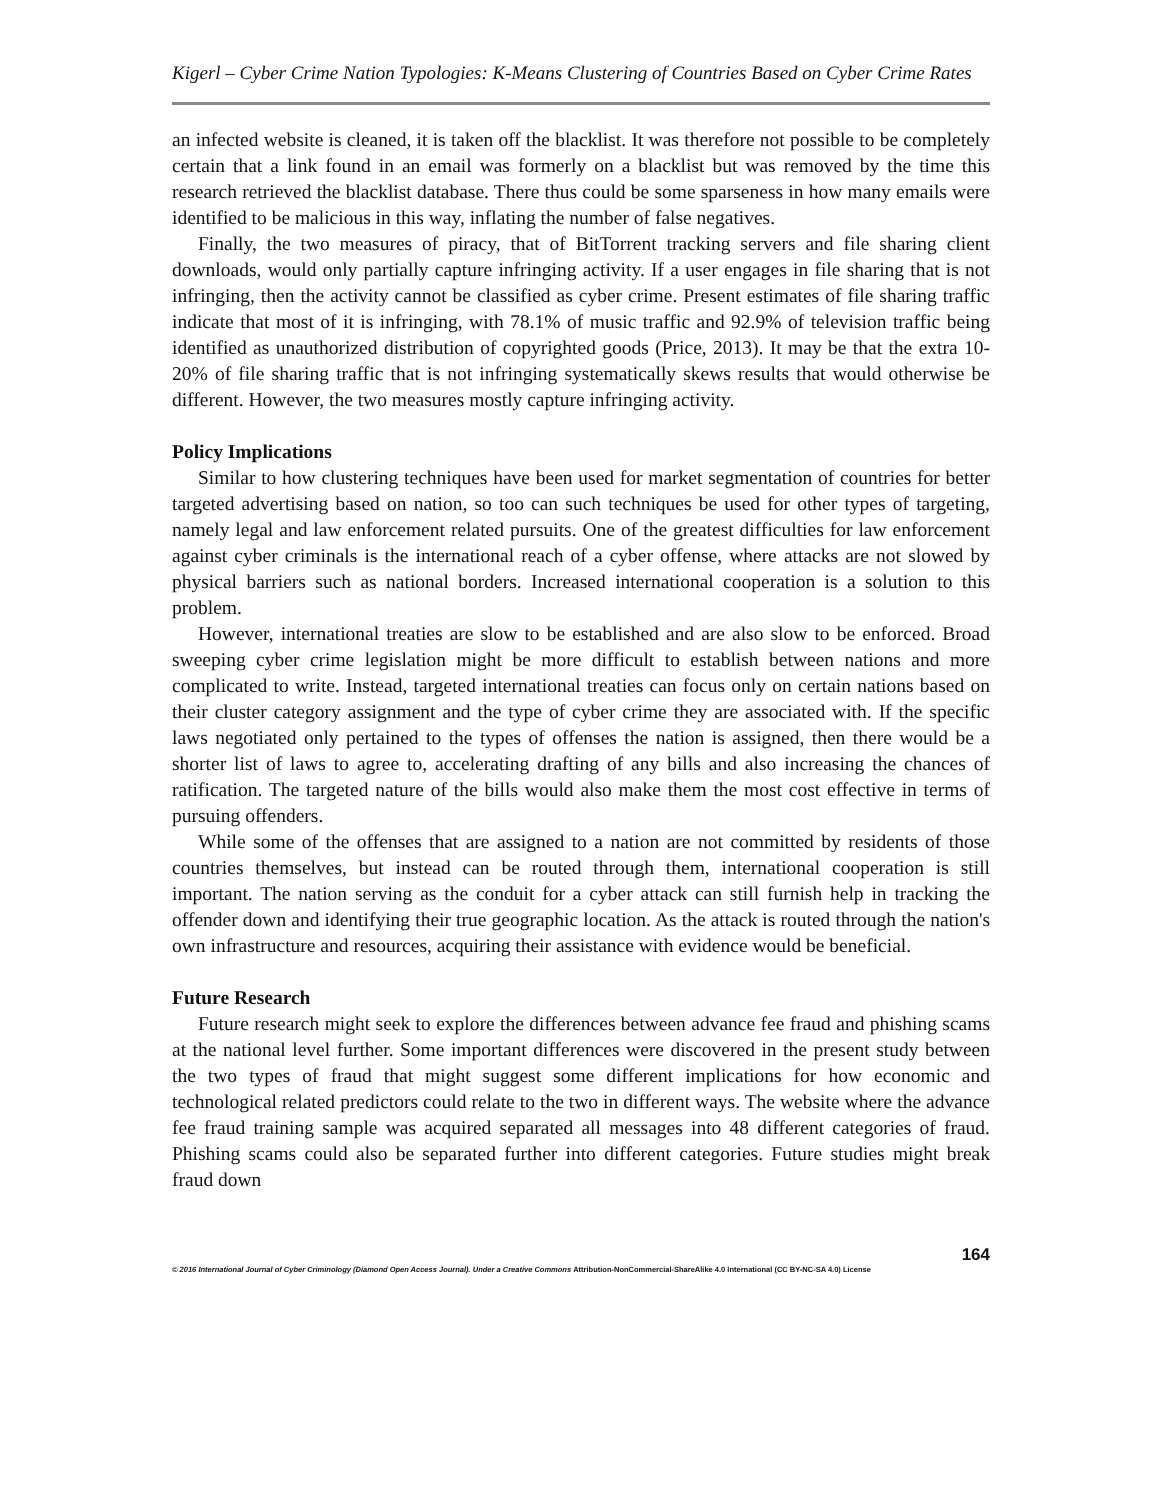Kigerl – Cyber Crime Nation Typologies: K-Means Clustering of Countries Based on Cyber Crime Rates
an infected website is cleaned, it is taken off the blacklist. It was therefore not possible to be completely certain that a link found in an email was formerly on a blacklist but was removed by the time this research retrieved the blacklist database. There thus could be some sparseness in how many emails were identified to be malicious in this way, inflating the number of false negatives.
Finally, the two measures of piracy, that of BitTorrent tracking servers and file sharing client downloads, would only partially capture infringing activity. If a user engages in file sharing that is not infringing, then the activity cannot be classified as cyber crime. Present estimates of file sharing traffic indicate that most of it is infringing, with 78.1% of music traffic and 92.9% of television traffic being identified as unauthorized distribution of copyrighted goods (Price, 2013). It may be that the extra 10-20% of file sharing traffic that is not infringing systematically skews results that would otherwise be different. However, the two measures mostly capture infringing activity.
Policy Implications
Similar to how clustering techniques have been used for market segmentation of countries for better targeted advertising based on nation, so too can such techniques be used for other types of targeting, namely legal and law enforcement related pursuits. One of the greatest difficulties for law enforcement against cyber criminals is the international reach of a cyber offense, where attacks are not slowed by physical barriers such as national borders. Increased international cooperation is a solution to this problem.
However, international treaties are slow to be established and are also slow to be enforced. Broad sweeping cyber crime legislation might be more difficult to establish between nations and more complicated to write. Instead, targeted international treaties can focus only on certain nations based on their cluster category assignment and the type of cyber crime they are associated with. If the specific laws negotiated only pertained to the types of offenses the nation is assigned, then there would be a shorter list of laws to agree to, accelerating drafting of any bills and also increasing the chances of ratification. The targeted nature of the bills would also make them the most cost effective in terms of pursuing offenders.
While some of the offenses that are assigned to a nation are not committed by residents of those countries themselves, but instead can be routed through them, international cooperation is still important. The nation serving as the conduit for a cyber attack can still furnish help in tracking the offender down and identifying their true geographic location. As the attack is routed through the nation's own infrastructure and resources, acquiring their assistance with evidence would be beneficial.
Future Research
Future research might seek to explore the differences between advance fee fraud and phishing scams at the national level further. Some important differences were discovered in the present study between the two types of fraud that might suggest some different implications for how economic and technological related predictors could relate to the two in different ways. The website where the advance fee fraud training sample was acquired separated all messages into 48 different categories of fraud. Phishing scams could also be separated further into different categories. Future studies might break fraud down
164
© 2016 International Journal of Cyber Criminology (Diamond Open Access Journal). Under a Creative Commons Attribution-NonCommercial-ShareAlike 4.0 International (CC BY-NC-SA 4.0) License